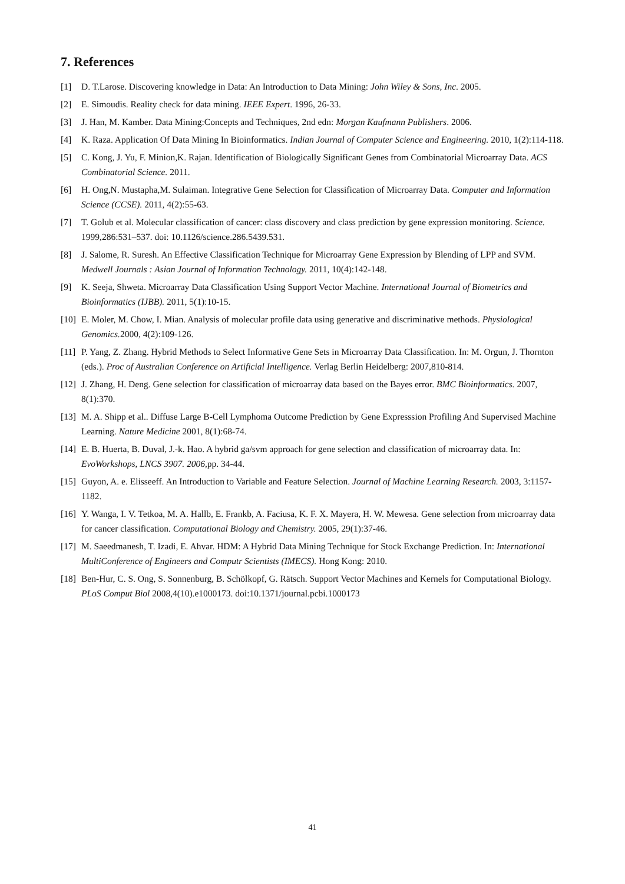7. References
[1] D. T.Larose. Discovering knowledge in Data: An Introduction to Data Mining: John Wiley & Sons, Inc. 2005.
[2] E. Simoudis. Reality check for data mining. IEEE Expert. 1996, 26-33.
[3] J. Han, M. Kamber. Data Mining:Concepts and Techniques, 2nd edn: Morgan Kaufmann Publishers. 2006.
[4] K. Raza. Application Of Data Mining In Bioinformatics. Indian Journal of Computer Science and Engineering. 2010, 1(2):114-118.
[5] C. Kong, J. Yu, F. Minion,K. Rajan. Identification of Biologically Significant Genes from Combinatorial Microarray Data. ACS Combinatorial Science. 2011.
[6] H. Ong,N. Mustapha,M. Sulaiman. Integrative Gene Selection for Classification of Microarray Data. Computer and Information Science (CCSE). 2011, 4(2):55-63.
[7] T. Golub et al. Molecular classification of cancer: class discovery and class prediction by gene expression monitoring. Science. 1999,286:531–537. doi: 10.1126/science.286.5439.531.
[8] J. Salome, R. Suresh. An Effective Classification Technique for Microarray Gene Expression by Blending of LPP and SVM. Medwell Journals : Asian Journal of Information Technology. 2011, 10(4):142-148.
[9] K. Seeja, Shweta. Microarray Data Classification Using Support Vector Machine. International Journal of Biometrics and Bioinformatics (IJBB). 2011, 5(1):10-15.
[10] E. Moler, M. Chow, I. Mian. Analysis of molecular profile data using generative and discriminative methods. Physiological Genomics. 2000, 4(2):109-126.
[11] P. Yang, Z. Zhang. Hybrid Methods to Select Informative Gene Sets in Microarray Data Classification. In: M. Orgun, J. Thornton (eds.). Proc of Australian Conference on Artificial Intelligence. Verlag Berlin Heidelberg: 2007,810-814.
[12] J. Zhang, H. Deng. Gene selection for classification of microarray data based on the Bayes error. BMC Bioinformatics. 2007, 8(1):370.
[13] M. A. Shipp et al.. Diffuse Large B-Cell Lymphoma Outcome Prediction by Gene Expresssion Profiling And Supervised Machine Learning. Nature Medicine 2001, 8(1):68-74.
[14] E. B. Huerta, B. Duval, J.-k. Hao. A hybrid ga/svm approach for gene selection and classification of microarray data. In: EvoWorkshops, LNCS 3907. 2006,pp. 34-44.
[15] Guyon, A. e. Elisseeff. An Introduction to Variable and Feature Selection. Journal of Machine Learning Research. 2003, 3:1157-1182.
[16] Y. Wanga, I. V. Tetkoa, M. A. Hallb, E. Frankb, A. Faciusa, K. F. X. Mayera, H. W. Mewesa. Gene selection from microarray data for cancer classification. Computational Biology and Chemistry. 2005, 29(1):37-46.
[17] M. Saeedmanesh, T. Izadi, E. Ahvar. HDM: A Hybrid Data Mining Technique for Stock Exchange Prediction. In: International MultiConference of Engineers and Computr Scientists (IMECS). Hong Kong: 2010.
[18] Ben-Hur, C. S. Ong, S. Sonnenburg, B. Schölkopf, G. Rätsch. Support Vector Machines and Kernels for Computational Biology. PLoS Comput Biol 2008,4(10).e1000173. doi:10.1371/journal.pcbi.1000173
41